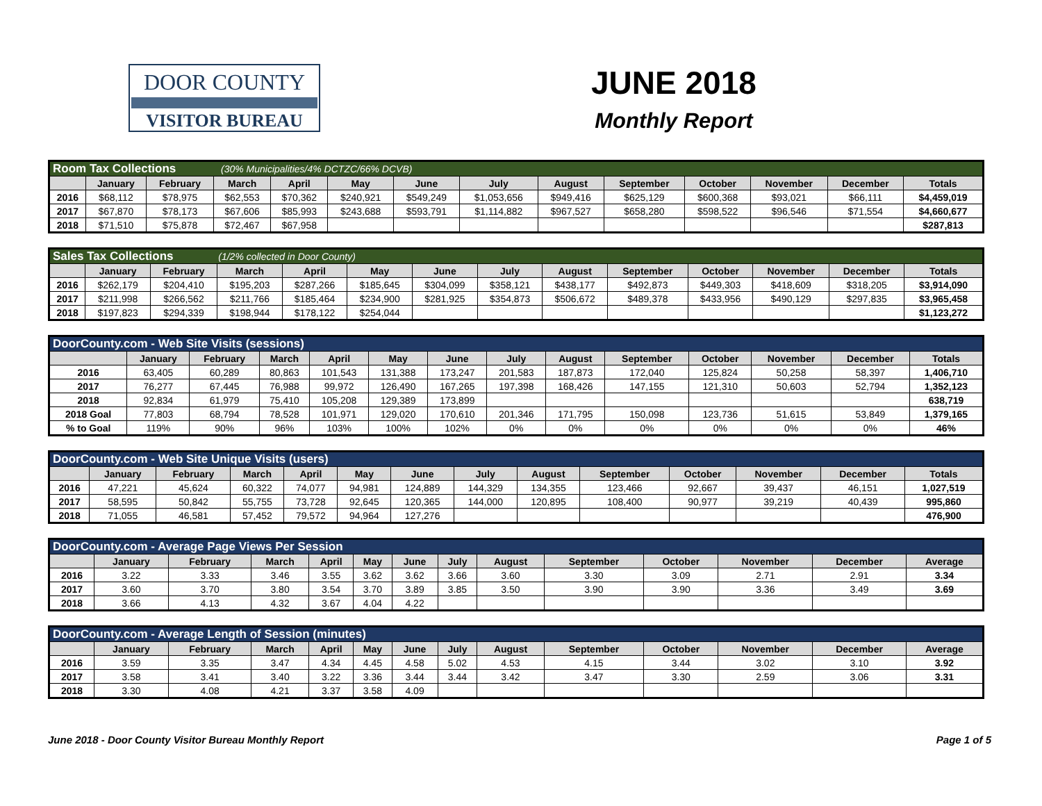DOOR COUNTY
VISITOR BUREAU
JUNE 2018
Monthly Report
| Room Tax Collections (30% Municipalities/4% DCTZC/66% DCVB) | | | | | | | | | | | | | |
| | January | February | March | April | May | June | July | August | September | October | November | December | Totals |
| 2016 | $68,112 | $78,975 | $62,553 | $70,362 | $240,921 | $549,249 | $1,053,656 | $949,416 | $625,129 | $600,368 | $93,021 | $66,111 | $4,459,019 |
| 2017 | $67,870 | $78,173 | $67,606 | $85,993 | $243,688 | $593,791 | $1,114,882 | $967,527 | $658,280 | $598,522 | $96,546 | $71,554 | $4,660,677 |
| 2018 | $71,510 | $75,878 | $72,467 | $67,958 | | | | | | | | | $287,813 |
| Sales Tax Collections (1/2% collected in Door County) | | | | | | | | | | | | | |
| | January | February | March | April | May | June | July | August | September | October | November | December | Totals |
| 2016 | $262,179 | $204,410 | $195,203 | $287,266 | $185,645 | $304,099 | $358,121 | $438,177 | $492,873 | $449,303 | $418,609 | $318,205 | $3,914,090 |
| 2017 | $211,998 | $266,562 | $211,766 | $185,464 | $234,900 | $281,925 | $354,873 | $506,672 | $489,378 | $433,956 | $490,129 | $297,835 | $3,965,458 |
| 2018 | $197,823 | $294,339 | $198,944 | $178,122 | $254,044 | | | | | | | | $1,123,272 |
| DoorCounty.com - Web Site Visits (sessions) | | | | | | | | | | | | | |
| | January | February | March | April | May | June | July | August | September | October | November | December | Totals |
| 2016 | 63,405 | 60,289 | 80,863 | 101,543 | 131,388 | 173,247 | 201,583 | 187,873 | 172,040 | 125,824 | 50,258 | 58,397 | 1,406,710 |
| 2017 | 76,277 | 67,445 | 76,988 | 99,972 | 126,490 | 167,265 | 197,398 | 168,426 | 147,155 | 121,310 | 50,603 | 52,794 | 1,352,123 |
| 2018 | 92,834 | 61,979 | 75,410 | 105,208 | 129,389 | 173,899 | | | | | | | 638,719 |
| 2018 Goal | 77,803 | 68,794 | 78,528 | 101,971 | 129,020 | 170,610 | 201,346 | 171,795 | 150,098 | 123,736 | 51,615 | 53,849 | 1,379,165 |
| % to Goal | 119% | 90% | 96% | 103% | 100% | 102% | 0% | 0% | 0% | 0% | 0% | 0% | 46% |
| DoorCounty.com - Web Site Unique Visits (users) | | | | | | | | | | | | | |
| | January | February | March | April | May | June | July | August | September | October | November | December | Totals |
| 2016 | 47,221 | 45,624 | 60,322 | 74,077 | 94,981 | 124,889 | 144,329 | 134,355 | 123,466 | 92,667 | 39,437 | 46,151 | 1,027,519 |
| 2017 | 58,595 | 50,842 | 55,755 | 73,728 | 92,645 | 120,365 | 144,000 | 120,895 | 108,400 | 90,977 | 39,219 | 40,439 | 995,860 |
| 2018 | 71,055 | 46,581 | 57,452 | 79,572 | 94,964 | 127,276 | | | | | | | 476,900 |
| DoorCounty.com - Average Page Views Per Session | | | | | | | | | | | | | |
| | January | February | March | April | May | June | July | August | September | October | November | December | Average |
| 2016 | 3.22 | 3.33 | 3.46 | 3.55 | 3.62 | 3.62 | 3.66 | 3.60 | 3.30 | 3.09 | 2.71 | 2.91 | 3.34 |
| 2017 | 3.60 | 3.70 | 3.80 | 3.54 | 3.70 | 3.89 | 3.85 | 3.50 | 3.90 | 3.90 | 3.36 | 3.49 | 3.69 |
| 2018 | 3.66 | 4.13 | 4.32 | 3.67 | 4.04 | 4.22 | | | | | | | |
| DoorCounty.com - Average Length of Session (minutes) | | | | | | | | | | | | | |
| | January | February | March | April | May | June | July | August | September | October | November | December | Average |
| 2016 | 3.59 | 3.35 | 3.47 | 4.34 | 4.45 | 4.58 | 5.02 | 4.53 | 4.15 | 3.44 | 3.02 | 3.10 | 3.92 |
| 2017 | 3.58 | 3.41 | 3.40 | 3.22 | 3.36 | 3.44 | 3.44 | 3.42 | 3.47 | 3.30 | 2.59 | 3.06 | 3.31 |
| 2018 | 3.30 | 4.08 | 4.21 | 3.37 | 3.58 | 4.09 | | | | | | | |
June 2018 - Door County Visitor Bureau Monthly Report Page 1 of 5